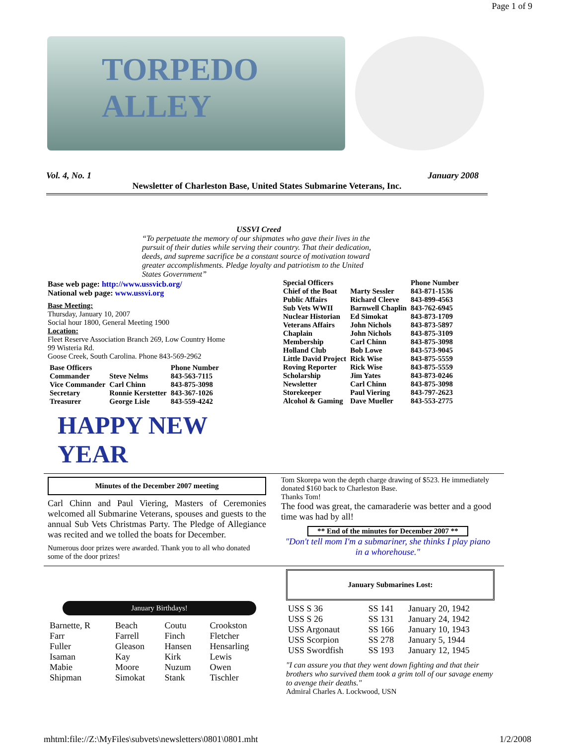Page 1 of 9
TORPEDO ALLEY
Vol. 4, No. 1 January 2008
Newsletter of Charleston Base, United States Submarine Veterans, Inc.
USSVI Creed
“To perpetuate the memory of our shipmates who gave their lives in the pursuit of their duties while serving their country. That their dedication, deeds, and supreme sacrifice be a constant source of motivation toward greater accomplishments. Pledge loyalty and patriotism to the United States Government”
Base web page: http://www.ussvicb.org/
National web page: www.ussvi.org
Base Meeting:
Thursday, January 10, 2007
Social hour 1800, General Meeting 1900
Location:
Fleet Reserve Association Branch 269, Low Country Home
99 Wisteria Rd.
Goose Creek, South Carolina. Phone 843-569-2962
| Base Officers | | Phone Number |
| --- | --- | --- |
| Commander | Steve Nelms | 843-563-7115 |
| Vice Commander | Carl Chinn | 843-875-3098 |
| Secretary | Ronnie Kerstetter | 843-367-1026 |
| Treasurer | George Lisle | 843-559-4242 |
HAPPY NEW YEAR
| Special Officers | | Phone Number |
| --- | --- | --- |
| Chief of the Boat | Marty Sessler | 843-871-1536 |
| Public Affairs | Richard Cleeve | 843-899-4563 |
| Sub Vets WWII | Barnwell Chaplin | 843-762-6945 |
| Nuclear Historian | Ed Simokat | 843-873-1709 |
| Veterans Affairs | John Nichols | 843-873-5897 |
| Chaplain | John Nichols | 843-875-3109 |
| Membership | Carl Chinn | 843-875-3098 |
| Holland Club | Bob Lowe | 843-573-9045 |
| Little David Project | Rick Wise | 843-875-5559 |
| Roving Reporter | Rick Wise | 843-875-5559 |
| Scholarship | Jim Yates | 843-873-0246 |
| Newsletter | Carl Chinn | 843-875-3098 |
| Storekeeper | Paul Viering | 843-797-2623 |
| Alcohol & Gaming | Dave Mueller | 843-553-2775 |
Minutes of the December 2007 meeting
Carl Chinn and Paul Viering, Masters of Ceremonies welcomed all Submarine Veterans, spouses and guests to the annual Sub Vets Christmas Party. The Pledge of Allegiance was recited and we tolled the boats for December.
Numerous door prizes were awarded. Thank you to all who donated some of the door prizes!
Tom Skorepa won the depth charge drawing of $523. He immediately donated $160 back to Charleston Base.
Thanks Tom!
The food was great, the camaraderie was better and a good time was had by all!
** End of the minutes for December 2007 **
"Don't tell mom I'm a submariner, she thinks I play piano in a whorehouse."
January Birthdays!
| Barnette, R | Beach | Coutu | Crookston |
| Farr | Farrell | Finch | Fletcher |
| Fuller | Gleason | Hansen | Hensarling |
| Isaman | Kay | Kirk | Lewis |
| Mabie | Moore | Nuzum | Owen |
| Shipman | Simokat | Stank | Tischler |
January Submarines Lost:
| USS S 36 | SS 141 | January 20, 1942 |
| USS S 26 | SS 131 | January 24, 1942 |
| USS Argonaut | SS 166 | January 10, 1943 |
| USS Scorpion | SS 278 | January 5, 1944 |
| USS Swordfish | SS 193 | January 12, 1945 |
"I can assure you that they went down fighting and that their brothers who survived them took a grim toll of our savage enemy to avenge their deaths."
Admiral Charles A. Lockwood, USN
mhtml:file://Z:\MyFiles\subvets\newsletters\0801\0801.mht 1/2/2008